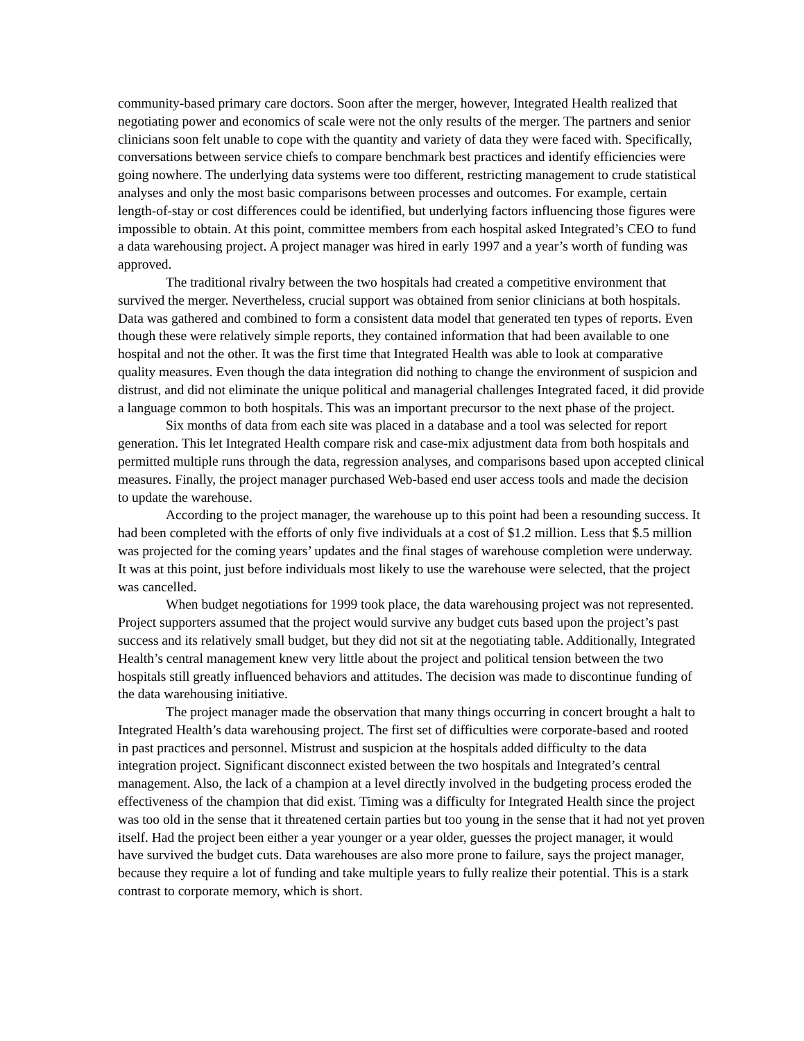community-based primary care doctors. Soon after the merger, however, Integrated Health realized that
negotiating power and economics of scale were not the only results of the merger. The partners and senior
clinicians soon felt unable to cope with the quantity and variety of data they were faced with. Specifically,
conversations between service chiefs to compare benchmark best practices and identify efficiencies were
going nowhere. The underlying data systems were too different, restricting management to crude statistical
analyses and only the most basic comparisons between processes and outcomes. For example, certain
length-of-stay or cost differences could be identified, but underlying factors influencing those figures were
impossible to obtain. At this point, committee members from each hospital asked Integrated’s CEO to fund
a data warehousing project. A project manager was hired in early 1997 and a year’s worth of funding was
approved.
The traditional rivalry between the two hospitals had created a competitive environment that
survived the merger. Nevertheless, crucial support was obtained from senior clinicians at both hospitals.
Data was gathered and combined to form a consistent data model that generated ten types of reports. Even
though these were relatively simple reports, they contained information that had been available to one
hospital and not the other. It was the first time that Integrated Health was able to look at comparative
quality measures. Even though the data integration did nothing to change the environment of suspicion and
distrust, and did not eliminate the unique political and managerial challenges Integrated faced, it did provide
a language common to both hospitals. This was an important precursor to the next phase of the project.
Six months of data from each site was placed in a database and a tool was selected for report
generation. This let Integrated Health compare risk and case-mix adjustment data from both hospitals and
permitted multiple runs through the data, regression analyses, and comparisons based upon accepted clinical
measures. Finally, the project manager purchased Web-based end user access tools and made the decision
to update the warehouse.
According to the project manager, the warehouse up to this point had been a resounding success. It
had been completed with the efforts of only five individuals at a cost of $1.2 million. Less that $.5 million
was projected for the coming years’ updates and the final stages of warehouse completion were underway.
It was at this point, just before individuals most likely to use the warehouse were selected, that the project
was cancelled.
When budget negotiations for 1999 took place, the data warehousing project was not represented.
Project supporters assumed that the project would survive any budget cuts based upon the project’s past
success and its relatively small budget, but they did not sit at the negotiating table. Additionally, Integrated
Health’s central management knew very little about the project and political tension between the two
hospitals still greatly influenced behaviors and attitudes. The decision was made to discontinue funding of
the data warehousing initiative.
The project manager made the observation that many things occurring in concert brought a halt to
Integrated Health’s data warehousing project. The first set of difficulties were corporate-based and rooted
in past practices and personnel. Mistrust and suspicion at the hospitals added difficulty to the data
integration project. Significant disconnect existed between the two hospitals and Integrated’s central
management. Also, the lack of a champion at a level directly involved in the budgeting process eroded the
effectiveness of the champion that did exist. Timing was a difficulty for Integrated Health since the project
was too old in the sense that it threatened certain parties but too young in the sense that it had not yet proven
itself. Had the project been either a year younger or a year older, guesses the project manager, it would
have survived the budget cuts. Data warehouses are also more prone to failure, says the project manager,
because they require a lot of funding and take multiple years to fully realize their potential. This is a stark
contrast to corporate memory, which is short.